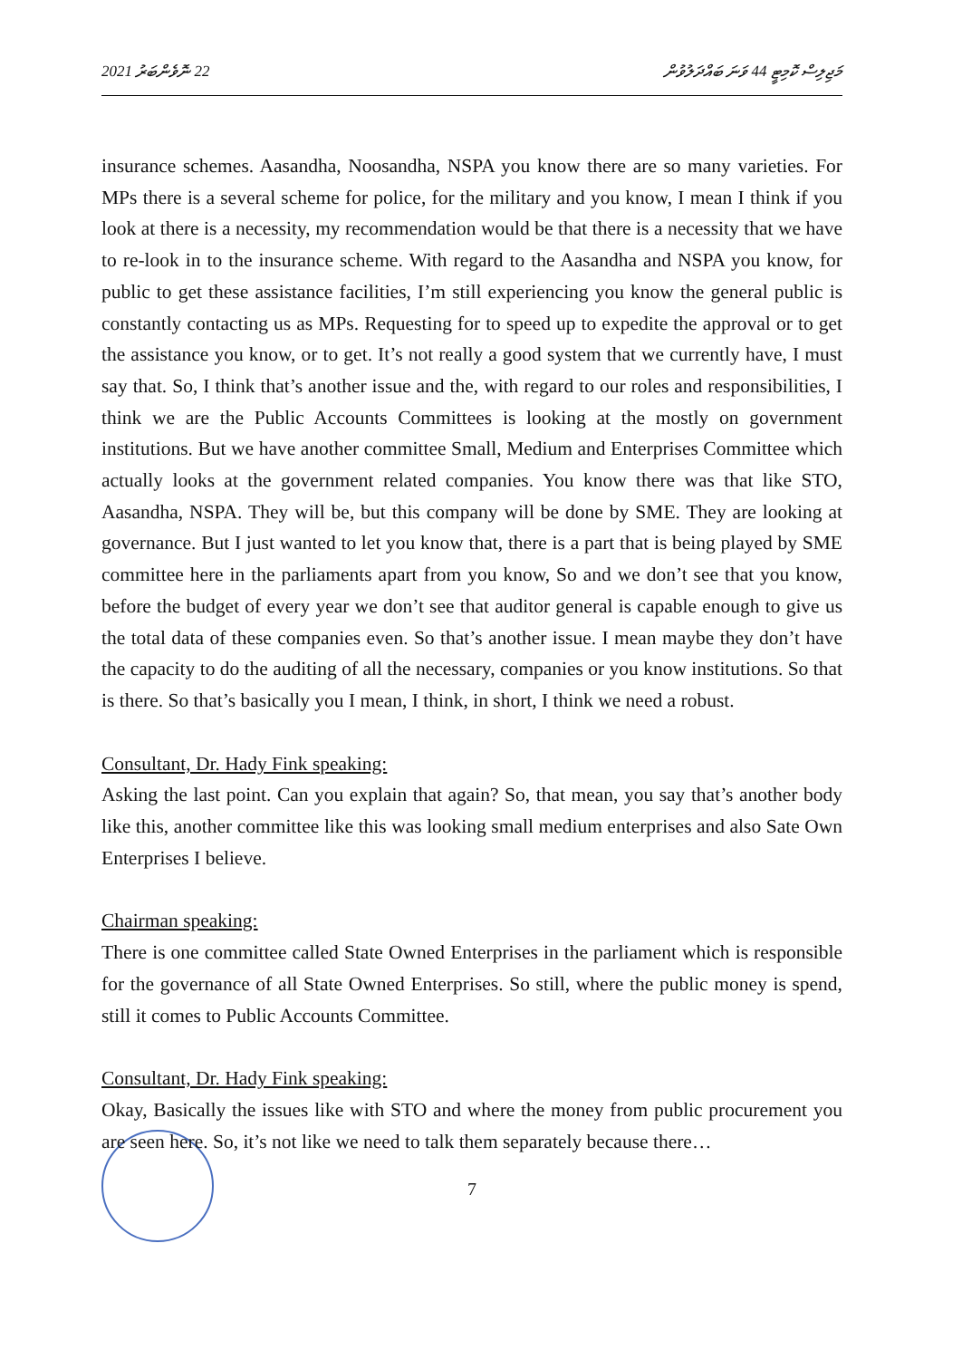22 ނޮވެންބަރު 2021 މަޖިލިސް ކޮމިޓީ 44 ވަނަ ބައްދަލުވުން
insurance schemes. Aasandha, Noosandha, NSPA you know there are so many varieties. For MPs there is a several scheme for police, for the military and you know, I mean I think if you look at there is a necessity, my recommendation would be that there is a necessity that we have to re-look in to the insurance scheme. With regard to the Aasandha and NSPA you know, for public to get these assistance facilities, I’m still experiencing you know the general public is constantly contacting us as MPs. Requesting for to speed up to expedite the approval or to get the assistance you know, or to get. It’s not really a good system that we currently have, I must say that. So, I think that’s another issue and the, with regard to our roles and responsibilities, I think we are the Public Accounts Committees is looking at the mostly on government institutions. But we have another committee Small, Medium and Enterprises Committee which actually looks at the government related companies. You know there was that like STO, Aasandha, NSPA. They will be, but this company will be done by SME. They are looking at governance. But I just wanted to let you know that, there is a part that is being played by SME committee here in the parliaments apart from you know, So and we don’t see that you know, before the budget of every year we don’t see that auditor general is capable enough to give us the total data of these companies even. So that’s another issue. I mean maybe they don’t have the capacity to do the auditing of all the necessary, companies or you know institutions. So that is there. So that’s basically you I mean, I think, in short, I think we need a robust.
Consultant, Dr. Hady Fink speaking:
Asking the last point. Can you explain that again? So, that mean, you say that’s another body like this, another committee like this was looking small medium enterprises and also Sate Own Enterprises I believe.
Chairman speaking:
There is one committee called State Owned Enterprises in the parliament which is responsible for the governance of all State Owned Enterprises. So still, where the public money is spend, still it comes to Public Accounts Committee.
Consultant, Dr. Hady Fink speaking:
Okay, Basically the issues like with STO and where the money from public procurement you are seen here. So, it’s not like we need to talk them separately because there…
7